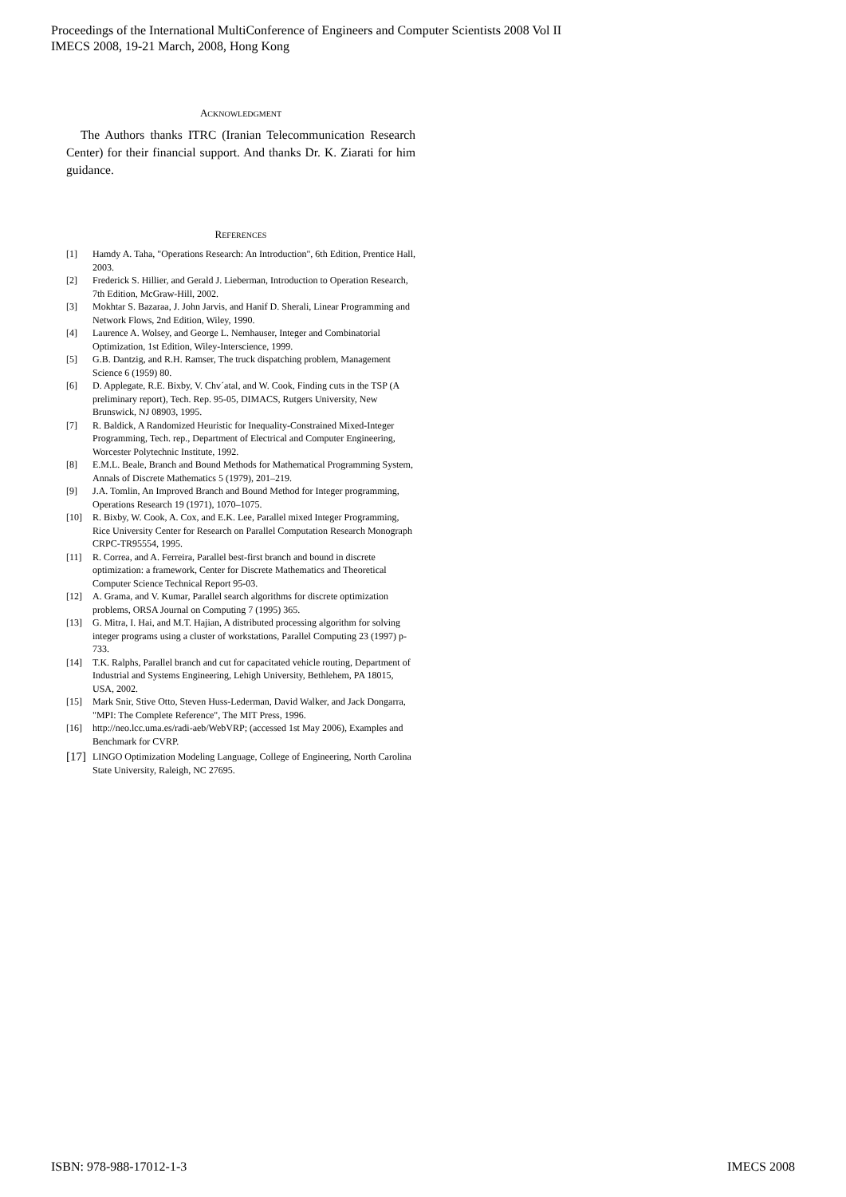Proceedings of the International MultiConference of Engineers and Computer Scientists 2008 Vol II
IMECS 2008, 19-21 March, 2008, Hong Kong
ACKNOWLEDGMENT
The Authors thanks ITRC (Iranian Telecommunication Research Center) for their financial support. And thanks Dr. K. Ziarati for him guidance.
REFERENCES
[1] Hamdy A. Taha, "Operations Research: An Introduction", 6th Edition, Prentice Hall, 2003.
[2] Frederick S. Hillier, and Gerald J. Lieberman, Introduction to Operation Research, 7th Edition, McGraw-Hill, 2002.
[3] Mokhtar S. Bazaraa, J. John Jarvis, and Hanif D. Sherali, Linear Programming and Network Flows, 2nd Edition, Wiley, 1990.
[4] Laurence A. Wolsey, and George L. Nemhauser, Integer and Combinatorial Optimization, 1st Edition, Wiley-Interscience, 1999.
[5] G.B. Dantzig, and R.H. Ramser, The truck dispatching problem, Management Science 6 (1959) 80.
[6] D. Applegate, R.E. Bixby, V. Chv´atal, and W. Cook, Finding cuts in the TSP (A preliminary report), Tech. Rep. 95-05, DIMACS, Rutgers University, New Brunswick, NJ 08903, 1995.
[7] R. Baldick, A Randomized Heuristic for Inequality-Constrained Mixed-Integer Programming, Tech. rep., Department of Electrical and Computer Engineering, Worcester Polytechnic Institute, 1992.
[8] E.M.L. Beale, Branch and Bound Methods for Mathematical Programming System, Annals of Discrete Mathematics 5 (1979), 201–219.
[9] J.A. Tomlin, An Improved Branch and Bound Method for Integer programming, Operations Research 19 (1971), 1070–1075.
[10] R. Bixby, W. Cook, A. Cox, and E.K. Lee, Parallel mixed Integer Programming, Rice University Center for Research on Parallel Computation Research Monograph CRPC-TR95554, 1995.
[11] R. Correa, and A. Ferreira, Parallel best-first branch and bound in discrete optimization: a framework, Center for Discrete Mathematics and Theoretical Computer Science Technical Report 95-03.
[12] A. Grama, and V. Kumar, Parallel search algorithms for discrete optimization problems, ORSA Journal on Computing 7 (1995) 365.
[13] G. Mitra, I. Hai, and M.T. Hajian, A distributed processing algorithm for solving integer programs using a cluster of workstations, Parallel Computing 23 (1997) p-733.
[14] T.K. Ralphs, Parallel branch and cut for capacitated vehicle routing, Department of Industrial and Systems Engineering, Lehigh University, Bethlehem, PA 18015, USA, 2002.
[15] Mark Snir, Stive Otto, Steven Huss-Lederman, David Walker, and Jack Dongarra, "MPI: The Complete Reference", The MIT Press, 1996.
[16] http://neo.lcc.uma.es/radi-aeb/WebVRP; (accessed 1st May 2006), Examples and Benchmark for CVRP.
[17] LINGO Optimization Modeling Language, College of Engineering, North Carolina State University, Raleigh, NC 27695.
ISBN: 978-988-17012-1-3 IMECS 2008